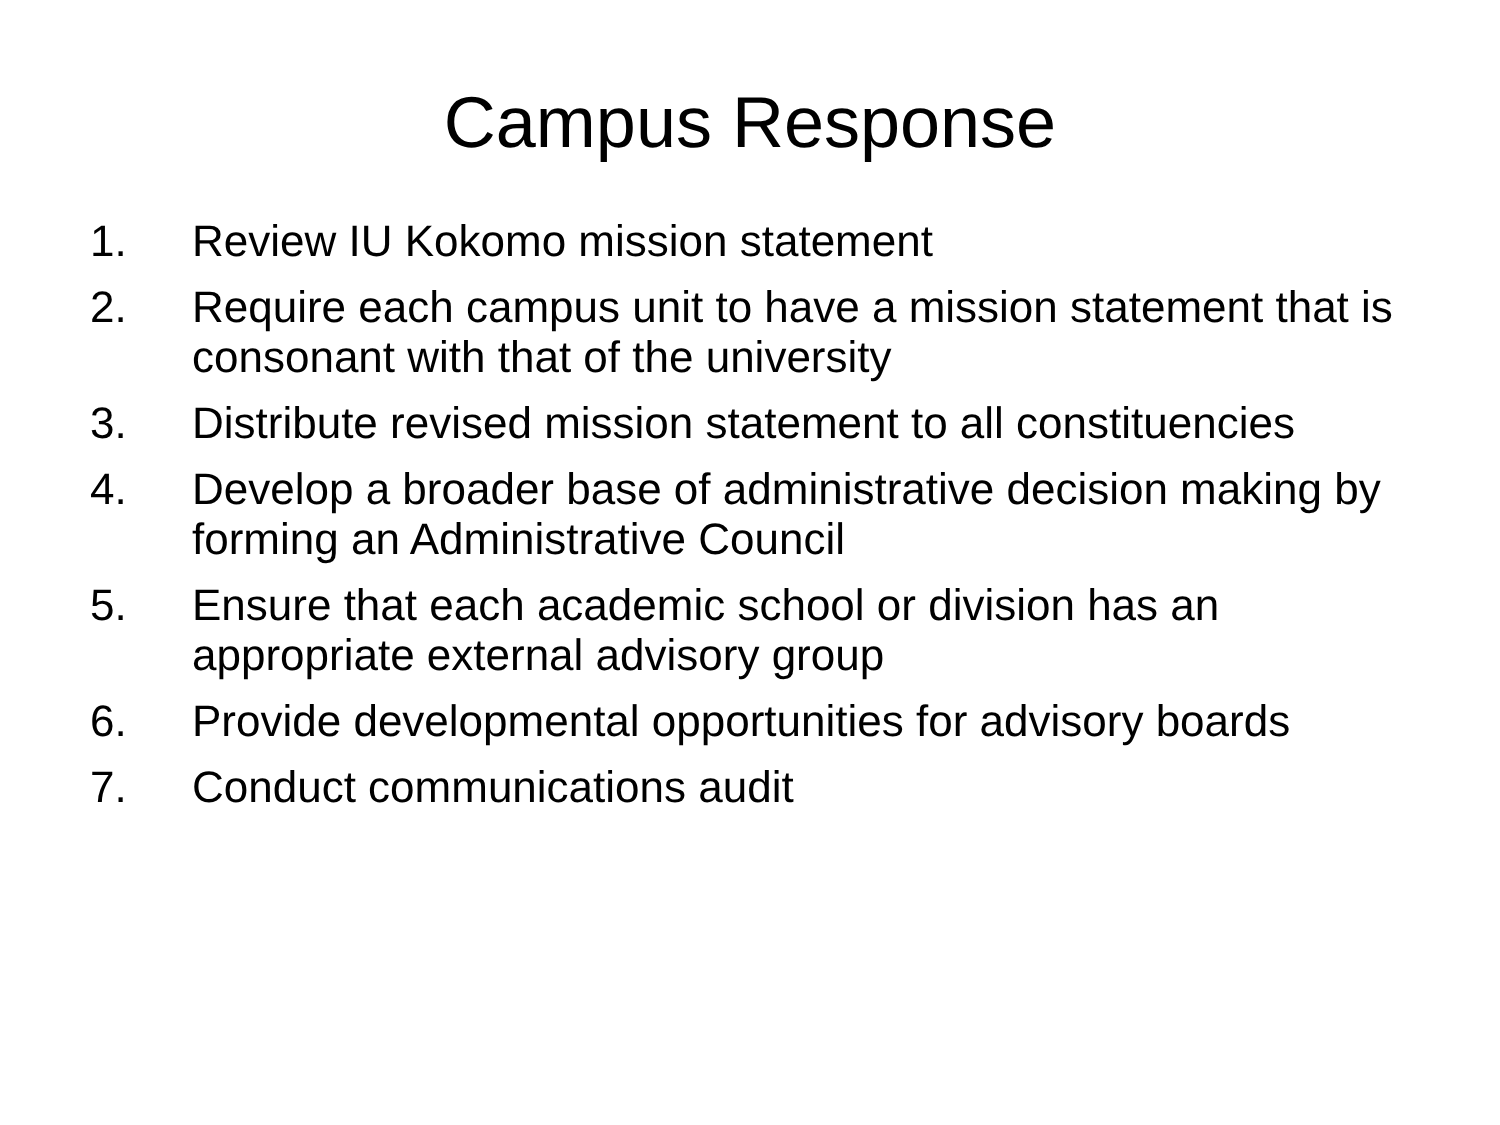Campus Response
1. Review IU Kokomo mission statement
2. Require each campus unit to have a mission statement that is consonant with that of the university
3. Distribute revised mission statement to all constituencies
4. Develop a broader base of administrative decision making by forming an Administrative Council
5. Ensure that each academic school or division has an appropriate external advisory group
6. Provide developmental opportunities for advisory boards
7. Conduct communications audit